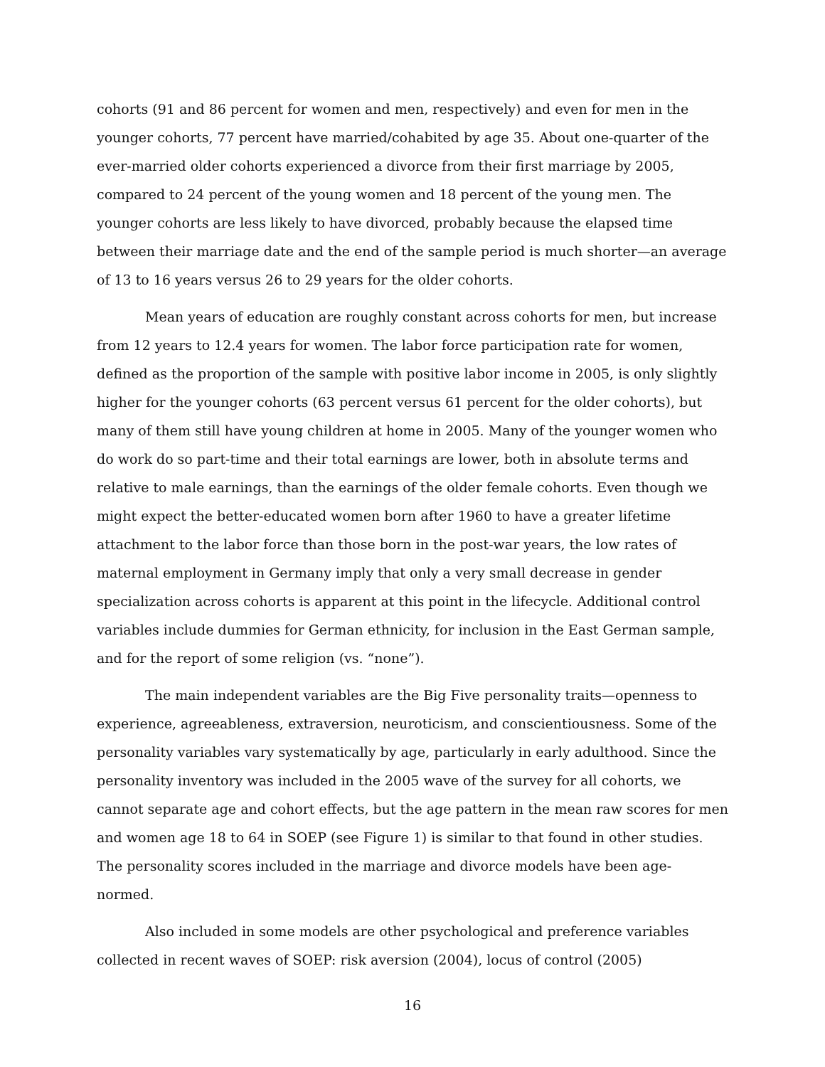cohorts (91 and 86 percent for women and men, respectively) and even for men in the younger cohorts, 77 percent have married/cohabited by age 35. About one-quarter of the ever-married older cohorts experienced a divorce from their first marriage by 2005, compared to 24 percent of the young women and 18 percent of the young men. The younger cohorts are less likely to have divorced, probably because the elapsed time between their marriage date and the end of the sample period is much shorter—an average of 13 to 16 years versus 26 to 29 years for the older cohorts.
Mean years of education are roughly constant across cohorts for men, but increase from 12 years to 12.4 years for women. The labor force participation rate for women, defined as the proportion of the sample with positive labor income in 2005, is only slightly higher for the younger cohorts (63 percent versus 61 percent for the older cohorts), but many of them still have young children at home in 2005. Many of the younger women who do work do so part-time and their total earnings are lower, both in absolute terms and relative to male earnings, than the earnings of the older female cohorts. Even though we might expect the better-educated women born after 1960 to have a greater lifetime attachment to the labor force than those born in the post-war years, the low rates of maternal employment in Germany imply that only a very small decrease in gender specialization across cohorts is apparent at this point in the lifecycle. Additional control variables include dummies for German ethnicity, for inclusion in the East German sample, and for the report of some religion (vs. “none”).
The main independent variables are the Big Five personality traits—openness to experience, agreeableness, extraversion, neuroticism, and conscientiousness. Some of the personality variables vary systematically by age, particularly in early adulthood. Since the personality inventory was included in the 2005 wave of the survey for all cohorts, we cannot separate age and cohort effects, but the age pattern in the mean raw scores for men and women age 18 to 64 in SOEP (see Figure 1) is similar to that found in other studies. The personality scores included in the marriage and divorce models have been age-normed.
Also included in some models are other psychological and preference variables collected in recent waves of SOEP: risk aversion (2004), locus of control (2005)
16